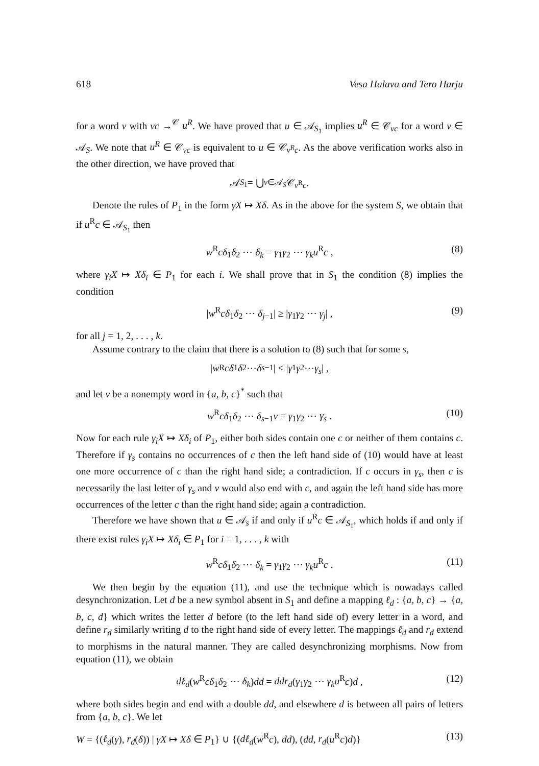618 Vesa Halava and Tero Harju
for a word v with vc →<sup>𝒞</sup> u<sup>R</sup>. We have proved that u ∈ 𝒜<sub>S<sub>1</sub></sub> implies u<sup>R</sup> ∈ 𝒞<sub>vc</sub> for a word v ∈ 𝒜<sub>S</sub>. We note that u<sup>R</sup> ∈ 𝒞<sub>vc</sub> is equivalent to u ∈ 𝒞<sub>v<sup>R</sup>c</sub>. As the above verification works also in the other direction, we have proved that
𝒜<sub>S<sub>1</sub></sub> = ⋃<sub>v∈𝒜<sub>S</sub></sub> 𝒞<sub>v<sup>R</sup>c</sub>.
Denote the rules of P<sub>1</sub> in the form γX ↦ Xδ. As in the above for the system S, we obtain that if u<sup>R</sup>c ∈ 𝒜<sub>S<sub>1</sub></sub> then
w<sup>R</sup>cδ<sub>1</sub>δ<sub>2</sub> ⋯ δ<sub>k</sub> = γ<sub>1</sub>γ<sub>2</sub> ⋯ γ<sub>k</sub>u<sup>R</sup>c , (8)
where γ<sub>i</sub>X ↦ Xδ<sub>i</sub> ∈ P<sub>1</sub> for each i. We shall prove that in S<sub>1</sub> the condition (8) implies the condition
|w<sup>R</sup>cδ<sub>1</sub>δ<sub>2</sub> ⋯ δ<sub>j−1</sub>| ≥ |γ<sub>1</sub>γ<sub>2</sub> ⋯ γ<sub>j</sub>| , (9)
for all j = 1, 2, . . . , k.
Assume contrary to the claim that there is a solution to (8) such that for some s,
| w<sup>R</sup> cδ<sub>1</sub> δ<sub>2</sub> ⋯ δ<sub>s−1</sub>| < | γ<sub>1</sub> γ<sub>2</sub> ⋯ γ<sub>s</sub> | ,
and let v be a nonempty word in {a, b, c}<sup>*</sup> such that
w<sup>R</sup>cδ<sub>1</sub>δ<sub>2</sub> ⋯ δ<sub>s−1</sub>v = γ<sub>1</sub>γ<sub>2</sub> ⋯ γ<sub>s</sub> . (10)
Now for each rule γ<sub>i</sub>X ↦ Xδ<sub>i</sub> of P<sub>1</sub>, either both sides contain one c or neither of them contains c. Therefore if γ<sub>s</sub> contains no occurrences of c then the left hand side of (10) would have at least one more occurrence of c than the right hand side; a contradiction. If c occurs in γ<sub>s</sub>, then c is necessarily the last letter of γ<sub>s</sub> and v would also end with c, and again the left hand side has more occurrences of the letter c than the right hand side; again a contradiction.
Therefore we have shown that u ∈ 𝒜<sub>s</sub> if and only if u<sup>R</sup>c ∈ 𝒜<sub>S<sub>1</sub></sub>, which holds if and only if there exist rules γ<sub>i</sub>X ↦ Xδ<sub>i</sub> ∈ P<sub>1</sub> for i = 1, . . . , k with
w<sup>R</sup>cδ<sub>1</sub>δ<sub>2</sub> ⋯ δ<sub>k</sub> = γ<sub>1</sub>γ<sub>2</sub> ⋯ γ<sub>k</sub>u<sup>R</sup>c . (11)
We then begin by the equation (11), and use the technique which is nowadays called desynchronization. Let d be a new symbol absent in S<sub>1</sub> and define a mapping ℓ<sub>d</sub> : {a, b, c} → {a, b, c, d} which writes the letter d before (to the left hand side of) every letter in a word, and define r<sub>d</sub> similarly writing d to the right hand side of every letter. The mappings ℓ<sub>d</sub> and r<sub>d</sub> extend to morphisms in the natural manner. They are called desynchronizing morphisms. Now from equation (11), we obtain
dℓ<sub>d</sub>(w<sup>R</sup>cδ<sub>1</sub>δ<sub>2</sub> ⋯ δ<sub>k</sub>)dd = ddr<sub>d</sub>(γ<sub>1</sub>γ<sub>2</sub> ⋯ γ<sub>k</sub>u<sup>R</sup>c)d , (12)
where both sides begin and end with a double dd, and elsewhere d is between all pairs of letters from {a, b, c}. We let
W = {(ℓ<sub>d</sub>(γ), r<sub>d</sub>(δ)) | γX ↦ Xδ ∈ P<sub>1</sub>} ∪ {(dℓ<sub>d</sub>(w<sup>R</sup>c), dd), (dd, r<sub>d</sub>(u<sup>R</sup>c)d)} (13)